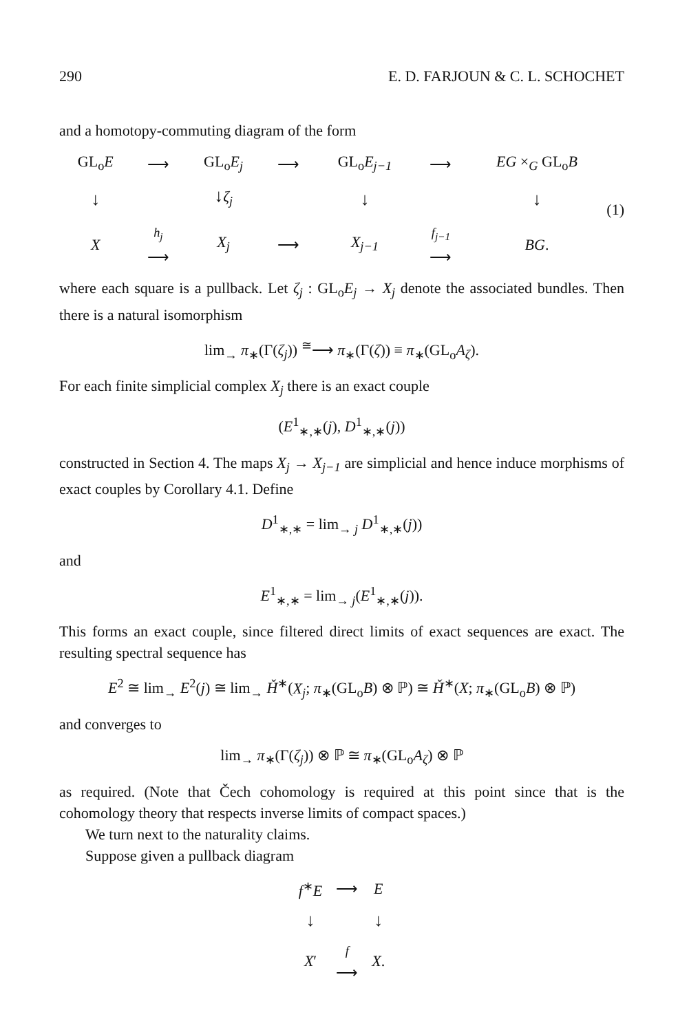290 E. D. FARJOUN & C. L. SCHOCHET
and a homotopy-commuting diagram of the form
| GL<sub>o</sub> E | ⟶ | GL<sub>o</sub> E<sub>j</sub> | ⟶ | GL<sub>o</sub> E<sub>j−1</sub> | ⟶ | EG ×<sub>G</sub> GL<sub>o</sub> B |
| ↓ | | ↓ ζ<sub>j</sub> | | ↓ | | ↓ |
| X | h<sub>j</sub> ⟶ | X<sub>j</sub> | ⟶ | X<sub>j−1</sub> | f<sub>j−1</sub> ⟶ | BG . |
(1)
where each square is a pullback. Let ζ<sub>j</sub> : GL<sub>o</sub>E<sub>j</sub> → X<sub>j</sub> denote the associated bundles. Then there is a natural isomorphism
lim<sub>→</sub> π<sub>∗</sub>(Γ(ζ<sub>j</sub>)) <sup>≅</sup>⟶ π<sub>∗</sub>(Γ(ζ)) ≡ π<sub>∗</sub>(GL<sub>o</sub>A<sub>ζ</sub>).
For each finite simplicial complex X<sub>j</sub> there is an exact couple
(E<sup>1</sup><sub>∗,∗</sub>(j), D<sup>1</sup><sub>∗,∗</sub>(j))
constructed in Section 4. The maps X<sub>j</sub> → X<sub>j−1</sub> are simplicial and hence induce morphisms of exact couples by Corollary 4.1. Define
D<sup>1</sup><sub>∗,∗</sub> = lim<sub>→ j</sub> D<sup>1</sup><sub>∗,∗</sub>(j))
and
E<sup>1</sup><sub>∗,∗</sub> = lim<sub>→ j</sub>(E<sup>1</sup><sub>∗,∗</sub>(j)).
This forms an exact couple, since filtered direct limits of exact sequences are exact. The resulting spectral sequence has
E<sup>2</sup> ≅ lim<sub>→</sub> E<sup>2</sup>(j) ≅ lim<sub>→</sub> Ȟ<sup>∗</sup>(X<sub>j</sub>; π<sub>∗</sub>(GL<sub>o</sub>B) ⊗ ℙ) ≅ Ȟ<sup>∗</sup>(X; π<sub>∗</sub>(GL<sub>o</sub>B) ⊗ ℙ)
and converges to
lim<sub>→</sub> π<sub>∗</sub>(Γ(ζ<sub>j</sub>)) ⊗ ℙ ≅ π<sub>∗</sub>(GL<sub>o</sub>A<sub>ζ</sub>) ⊗ ℙ
as required. (Note that Čech cohomology is required at this point since that is the cohomology theory that respects inverse limits of compact spaces.)
We turn next to the naturality claims.
Suppose given a pullback diagram
| f<sup>∗</sup> E | ⟶ | E |
| ↓ | | ↓ |
| X ′ | f ⟶ | X . |